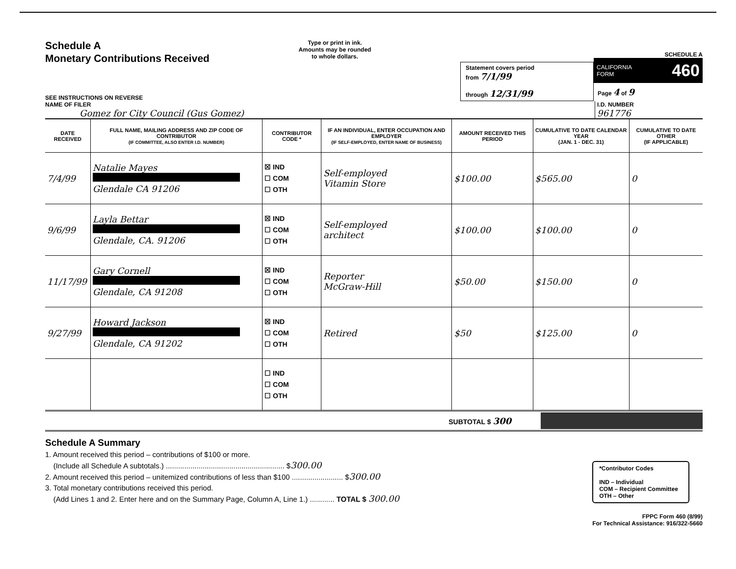Schedule A
Monetary Contributions Received
SEE INSTRUCTIONS ON REVERSE
Type or print in ink.
Amounts may be rounded
to whole dollars.
Statement covers period
from 7/1/99
through 12/31/99
SCHEDULE A
CALIFORNIA
FORM 460
Page 4 of 9
NAME OF FILER
Gomez for City Council (Gus Gomez)
I.D. NUMBER
961776
| DATE RECEIVED | FULL NAME, MAILING ADDRESS AND ZIP CODE OF CONTRIBUTOR (IF COMMITTEE, ALSO ENTER I.D. NUMBER) | CONTRIBUTOR CODE * | IF AN INDIVIDUAL, ENTER OCCUPATION AND EMPLOYER (IF SELF-EMPLOYED, ENTER NAME OF BUSINESS) | AMOUNT RECEIVED THIS PERIOD | CUMULATIVE TO DATE CALENDAR YEAR (JAN. 1 - DEC. 31) | CUMULATIVE TO DATE OTHER (IF APPLICABLE) |
| --- | --- | --- | --- | --- | --- | --- |
| 7/4/99 | Natalie Mayes Glendale CA 91206 | ☒ IND ☐ COM ☐ OTH | Self-employed Vitamin Store | $100.00 | $565.00 | 0 |
| 9/6/99 | Layla Bettar Glendale, CA. 91206 | ☒ IND ☐ COM ☐ OTH | Self-employed architect | $100.00 | $100.00 | 0 |
| 11/17/99 | Gary Cornell Glendale, CA 91208 | ☒ IND ☐ COM ☐ OTH | Reporter McGraw-Hill | $50.00 | $150.00 | 0 |
| 9/27/99 | Howard Jackson Glendale, CA 91202 | ☒ IND ☐ COM ☐ OTH | Retired | $50 | $125.00 | 0 |
| | | ☐ IND ☐ COM ☐ OTH | | | | |
SUBTOTAL $ 300
Schedule A Summary
1. Amount received this period – contributions of $100 or more.
(Include all Schedule A subtotals.) .......................................................... $300.00
2. Amount received this period – unitemized contributions of less than $100 ......................... $300.00
3. Total monetary contributions received this period.
(Add Lines 1 and 2. Enter here and on the Summary Page, Column A, Line 1.) ............ TOTAL $ 300.00
*Contributor Codes
IND – Individual
COM – Recipient Committee
OTH – Other
FPPC Form 460 (8/99)
For Technical Assistance: 916/322-5660